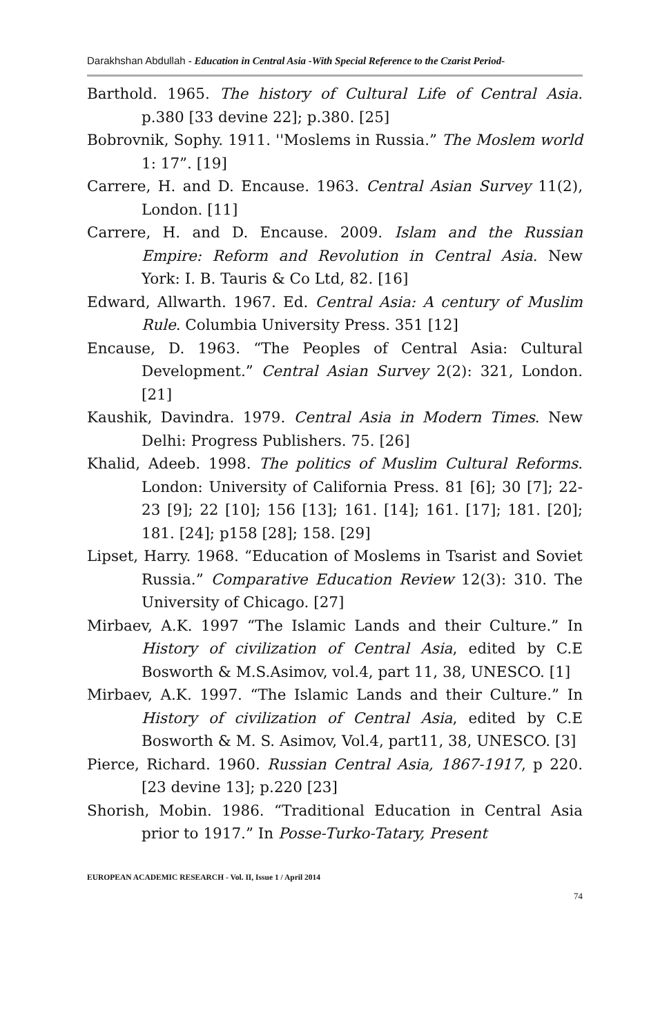Darakhshan Abdullah - Education in Central Asia -With Special Reference to the Czarist Period-
Barthold. 1965. The history of Cultural Life of Central Asia. p.380 [33 devine 22]; p.380. [25]
Bobrovnik, Sophy. 1911. ''Moslems in Russia.” The Moslem world 1: 17”. [19]
Carrere, H. and D. Encause. 1963. Central Asian Survey 11(2), London. [11]
Carrere, H. and D. Encause. 2009. Islam and the Russian Empire: Reform and Revolution in Central Asia. New York: I. B. Tauris & Co Ltd, 82. [16]
Edward, Allwarth. 1967. Ed. Central Asia: A century of Muslim Rule. Columbia University Press. 351 [12]
Encause, D. 1963. “The Peoples of Central Asia: Cultural Development.” Central Asian Survey 2(2): 321, London. [21]
Kaushik, Davindra. 1979. Central Asia in Modern Times. New Delhi: Progress Publishers. 75. [26]
Khalid, Adeeb. 1998. The politics of Muslim Cultural Reforms. London: University of California Press. 81 [6]; 30 [7]; 22-23 [9]; 22 [10]; 156 [13]; 161. [14]; 161. [17]; 181. [20]; 181. [24]; p158 [28]; 158. [29]
Lipset, Harry. 1968. “Education of Moslems in Tsarist and Soviet Russia.” Comparative Education Review 12(3): 310. The University of Chicago. [27]
Mirbaev, A.K. 1997 “The Islamic Lands and their Culture.” In History of civilization of Central Asia, edited by C.E Bosworth & M.S.Asimov, vol.4, part 11, 38, UNESCO. [1]
Mirbaev, A.K. 1997. “The Islamic Lands and their Culture.” In History of civilization of Central Asia, edited by C.E Bosworth & M. S. Asimov, Vol.4, part11, 38, UNESCO. [3]
Pierce, Richard. 1960. Russian Central Asia, 1867-1917, p 220. [23 devine 13]; p.220 [23]
Shorish, Mobin. 1986. “Traditional Education in Central Asia prior to 1917.” In Posse-Turko-Tatary, Present
EUROPEAN ACADEMIC RESEARCH - Vol. II, Issue 1 / April 2014
74